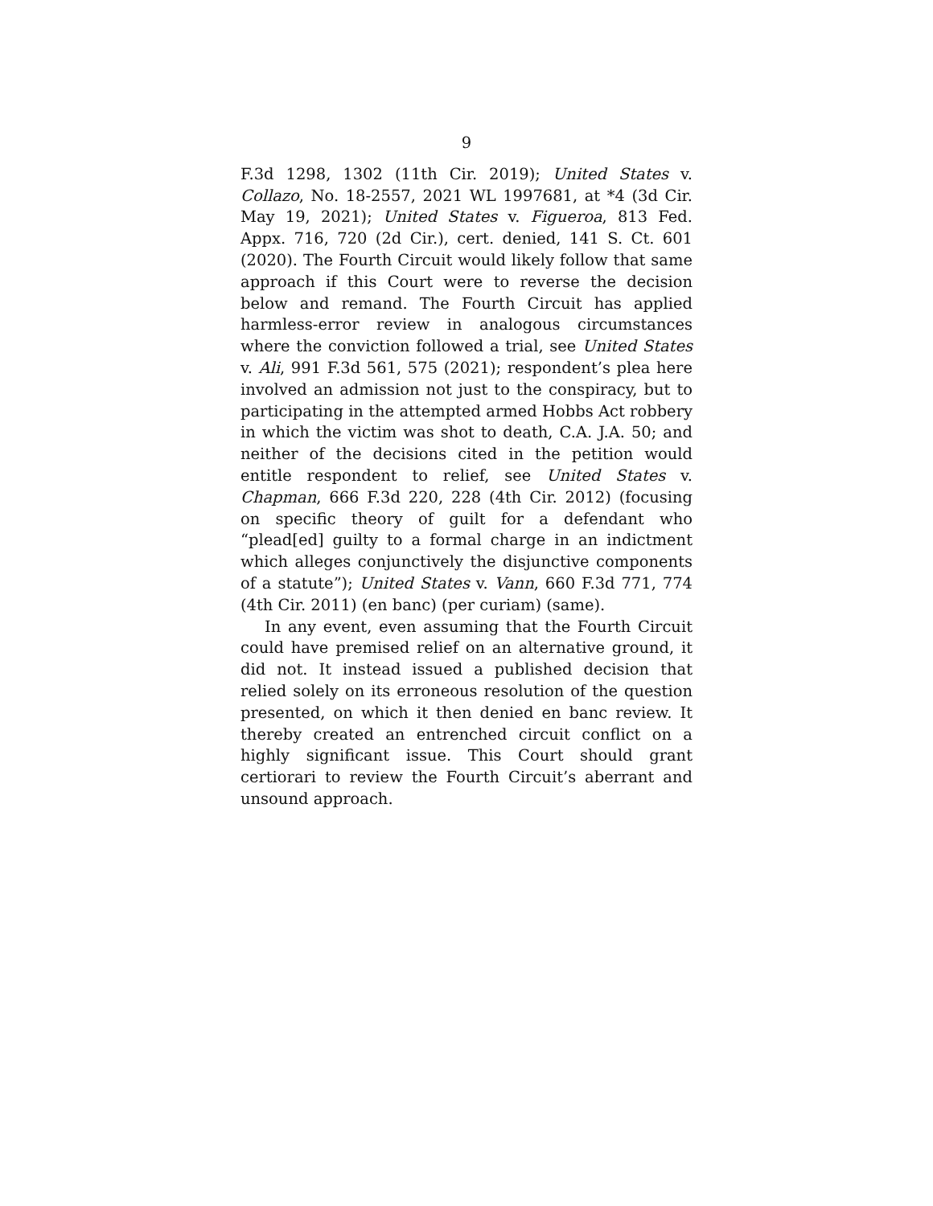9
F.3d 1298, 1302 (11th Cir. 2019); United States v. Collazo, No. 18-2557, 2021 WL 1997681, at *4 (3d Cir. May 19, 2021); United States v. Figueroa, 813 Fed. Appx. 716, 720 (2d Cir.), cert. denied, 141 S. Ct. 601 (2020). The Fourth Circuit would likely follow that same approach if this Court were to reverse the decision below and remand. The Fourth Circuit has applied harmless-error review in analogous circumstances where the conviction followed a trial, see United States v. Ali, 991 F.3d 561, 575 (2021); respondent’s plea here involved an admission not just to the conspiracy, but to participating in the attempted armed Hobbs Act robbery in which the victim was shot to death, C.A. J.A. 50; and neither of the decisions cited in the petition would entitle respondent to relief, see United States v. Chapman, 666 F.3d 220, 228 (4th Cir. 2012) (focusing on specific theory of guilt for a defendant who “plead[ed] guilty to a formal charge in an indictment which alleges conjunctively the disjunctive components of a statute”); United States v. Vann, 660 F.3d 771, 774 (4th Cir. 2011) (en banc) (per curiam) (same).
In any event, even assuming that the Fourth Circuit could have premised relief on an alternative ground, it did not. It instead issued a published decision that relied solely on its erroneous resolution of the question presented, on which it then denied en banc review. It thereby created an entrenched circuit conflict on a highly significant issue. This Court should grant certiorari to review the Fourth Circuit’s aberrant and unsound approach.